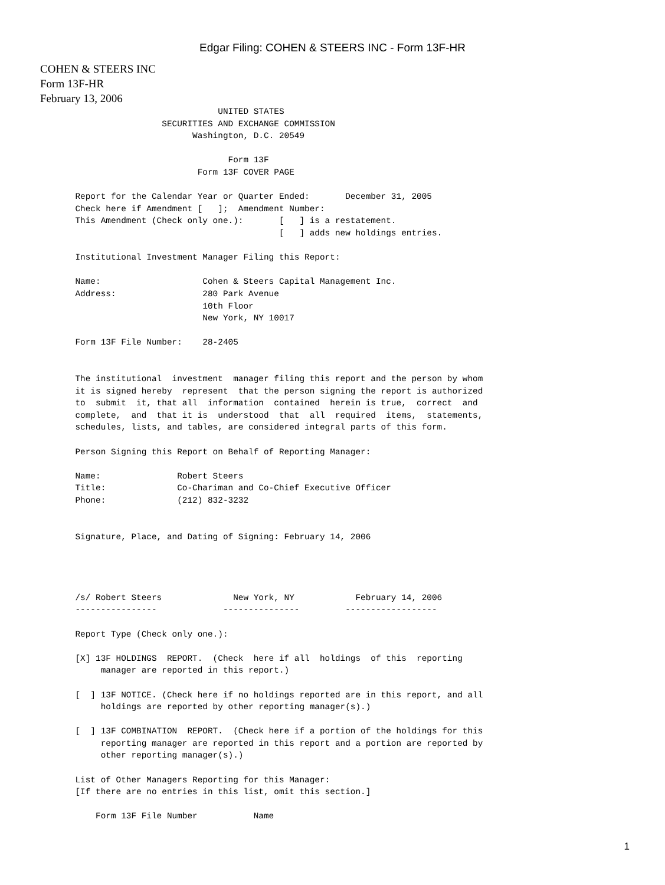Edgar Filing: COHEN & STEERS INC - Form 13F-HR
COHEN & STEERS INC
Form 13F-HR
February 13, 2006
                                   UNITED STATES
                        SECURITIES AND EXCHANGE COMMISSION
                              Washington, D.C. 20549

                                     Form 13F
                               Form 13F COVER PAGE

       Report for the Calendar Year or Quarter Ended:       December 31, 2005
       Check here if Amendment [   ];  Amendment Number:
       This Amendment (Check only one.):       [   ] is a restatement.
                                               [   ] adds new holdings entries.

       Institutional Investment Manager Filing this Report:

       Name:                    Cohen & Steers Capital Management Inc.
       Address:                 280 Park Avenue
                                10th Floor
                                New York, NY 10017

       Form 13F File Number:    28-2405


       The institutional  investment  manager filing this report and the person by whom
       it is signed hereby  represent  that the person signing the report is authorized
       to  submit  it, that all  information  contained  herein is true,  correct  and
       complete,  and  that it is  understood  that  all  required  items,  statements,
       schedules, lists, and tables, are considered integral parts of this form.

       Person Signing this Report on Behalf of Reporting Manager:

       Name:               Robert Steers
       Title:              Co-Chariman and Co-Chief Executive Officer
       Phone:              (212) 832-3232


       Signature, Place, and Dating of Signing: February 14, 2006




       /s/ Robert Steers              New York, NY            February 14, 2006
       ----------------             ---------------         ------------------

       Report Type (Check only one.):

       [X] 13F HOLDINGS  REPORT.  (Check  here if all  holdings  of this  reporting
            manager are reported in this report.)

       [  ] 13F NOTICE. (Check here if no holdings reported are in this report, and all
            holdings are reported by other reporting manager(s).)

       [  ] 13F COMBINATION  REPORT.  (Check here if a portion of the holdings for this
            reporting manager are reported in this report and a portion are reported by
            other reporting manager(s).)

       List of Other Managers Reporting for this Manager:
       [If there are no entries in this list, omit this section.]

           Form 13F File Number           Name
1